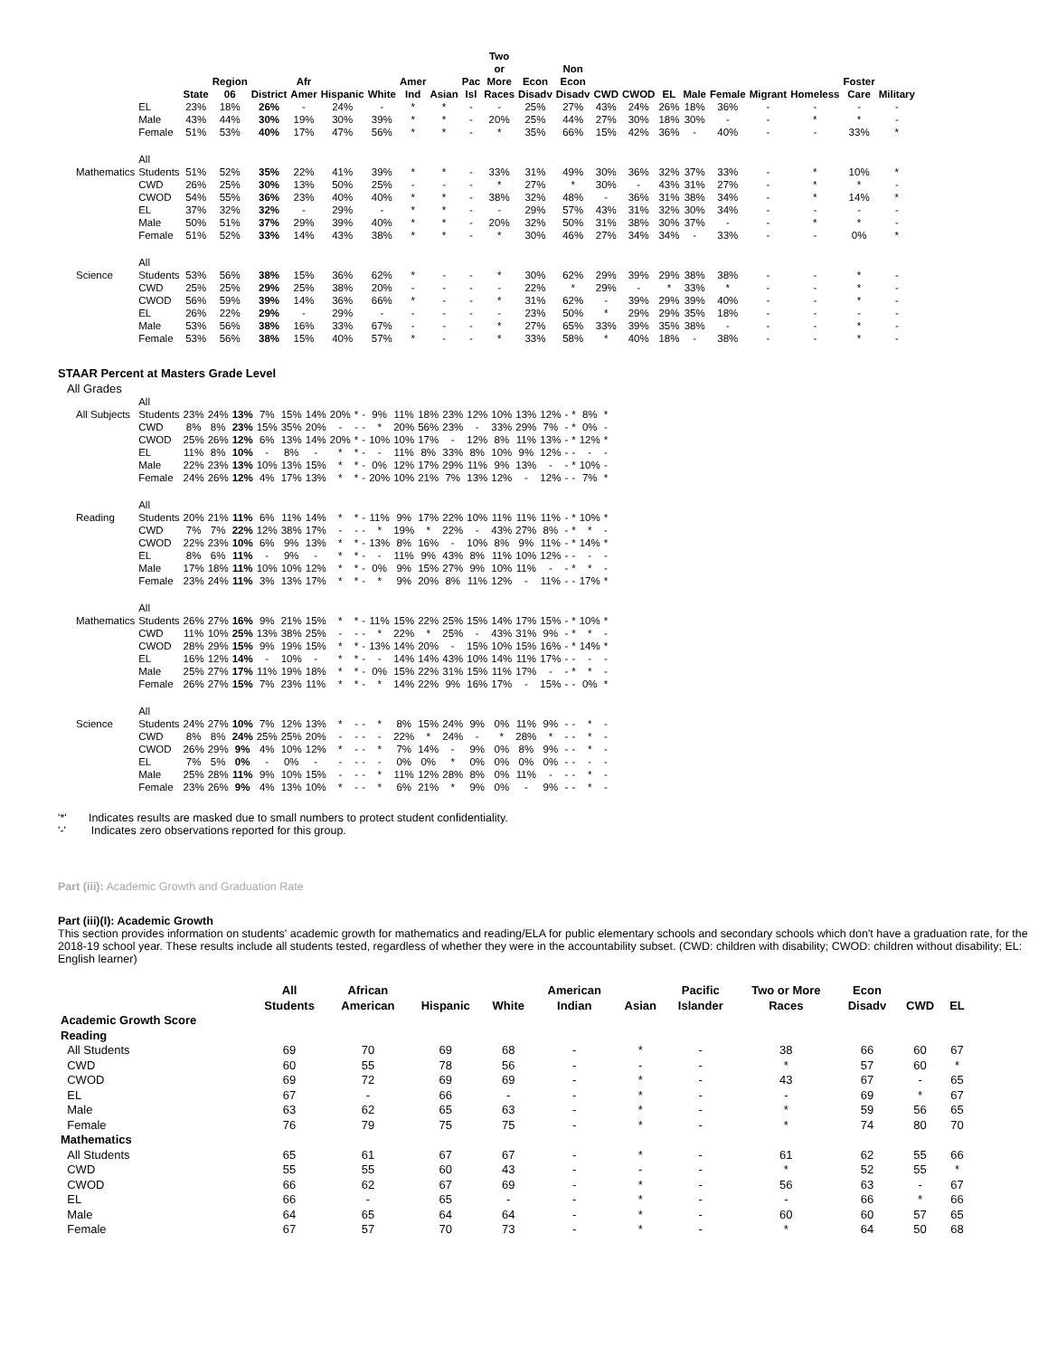| | | State | Region 06 | District | Afr Amer | Hispanic | White | Amer Ind | Asian | Pac Isl | Two or More Races | Econ Disadv | Non Econ Disadv | CWD | CWOD | EL | Male | Female | Migrant | Homeless | Foster Care | Military |
| --- | --- | --- | --- | --- | --- | --- | --- | --- | --- | --- | --- | --- | --- | --- | --- | --- | --- | --- | --- | --- | --- | --- |
| | EL | 23% | 18% | 26% | - | 24% | - | * | * | - | - | 25% | 27% | 43% | 24% | 26% | 18% | 36% | - | - | - | - |
| | Male | 43% | 44% | 30% | 19% | 30% | 39% | * | * | - | 20% | 25% | 44% | 27% | 30% | 18% | 30% | - | - | * | * | - |
| | Female | 51% | 53% | 40% | 17% | 47% | 56% | * | * | - | * | 35% | 66% | 15% | 42% | 36% | - | 40% | - | - | 33% | * |
| Mathematics | All Students | 51% | 52% | 35% | 22% | 41% | 39% | * | * | - | 33% | 31% | 49% | 30% | 36% | 32% | 37% | 33% | - | * | 10% | * |
| | CWD | 26% | 25% | 30% | 13% | 50% | 25% | - | - | - | * | 27% | * | 30% | - | 43% | 31% | 27% | - | * | * | - |
| | CWOD | 54% | 55% | 36% | 23% | 40% | 40% | * | * | - | 38% | 32% | 48% | - | 36% | 31% | 38% | 34% | - | * | 14% | * |
| | EL | 37% | 32% | 32% | - | 29% | - | * | * | - | - | 29% | 57% | 43% | 31% | 32% | 30% | 34% | - | - | - | - |
| | Male | 50% | 51% | 37% | 29% | 39% | 40% | * | * | - | 20% | 32% | 50% | 31% | 38% | 30% | 37% | - | - | * | * | - |
| | Female | 51% | 52% | 33% | 14% | 43% | 38% | * | * | - | * | 30% | 46% | 27% | 34% | 34% | - | 33% | - | - | 0% | * |
| Science | All Students | 53% | 56% | 38% | 15% | 36% | 62% | * | - | - | * | 30% | 62% | 29% | 39% | 29% | 38% | 38% | - | - | * | - |
| | CWD | 25% | 25% | 29% | 25% | 38% | 20% | - | - | - | - | 22% | * | 29% | - | * | 33% | * | - | - | * | - |
| | CWOD | 56% | 59% | 39% | 14% | 36% | 66% | * | - | - | * | 31% | 62% | - | 39% | 29% | 39% | 40% | - | - | * | - |
| | EL | 26% | 22% | 29% | - | 29% | - | - | - | - | - | 23% | 50% | * | 29% | 29% | 35% | 18% | - | - | - | - |
| | Male | 53% | 56% | 38% | 16% | 33% | 67% | - | - | - | * | 27% | 65% | 33% | 39% | 35% | 38% | - | - | - | * | - |
| | Female | 53% | 56% | 38% | 15% | 40% | 57% | * | - | - | * | 33% | 58% | * | 40% | 18% | - | 38% | - | - | * | - |
STAAR Percent at Masters Grade Level
All Grades
| All Subjects | All Students | 23% | 24% | 13% | 7% | 15% | 14% | 20% | * | - | 9% | 11% | 18% | 23% | 12% | 10% | 13% | 12% | - | * | 8% | * |
| | CWD | 8% | 8% | 23% | 15% | 35% | 20% | - | - | - | * | 20% | 56% | 23% | - | 33% | 29% | 7% | - | * | 0% | - |
| | CWOD | 25% | 26% | 12% | 6% | 13% | 14% | 20% | * | - | 10% | 10% | 17% | - | 12% | 8% | 11% | 13% | - | * | 12% | * |
| | EL | 11% | 8% | 10% | - | 8% | - | * | * | - | - | 11% | 8% | 33% | 8% | 10% | 9% | 12% | - | - | - | - |
| | Male | 22% | 23% | 13% | 10% | 13% | 15% | * | * | - | 0% | 12% | 17% | 29% | 11% | 9% | 13% | - | - | * | 10% | - |
| | Female | 24% | 26% | 12% | 4% | 17% | 13% | * | * | - | 20% | 10% | 21% | 7% | 13% | 12% | - | 12% | - | - | 7% | * |
| Reading | All Students | 20% | 21% | 11% | 6% | 11% | 14% | * | * | - | 11% | 9% | 17% | 22% | 10% | 11% | 11% | 11% | - | * | 10% | * |
| | CWD | 7% | 7% | 22% | 12% | 38% | 17% | - | - | - | * | 19% | * | 22% | - | 43% | 27% | 8% | - | * | * | - |
| | CWOD | 22% | 23% | 10% | 6% | 9% | 13% | * | * | - | 13% | 8% | 16% | - | 10% | 8% | 9% | 11% | - | * | 14% | * |
| | EL | 8% | 6% | 11% | - | 9% | - | * | * | - | - | 11% | 9% | 43% | 8% | 11% | 10% | 12% | - | - | - | - |
| | Male | 17% | 18% | 11% | 10% | 10% | 12% | * | * | - | 0% | 9% | 15% | 27% | 9% | 10% | 11% | - | - | * | * | - |
| | Female | 23% | 24% | 11% | 3% | 13% | 17% | * | * | - | * | 9% | 20% | 8% | 11% | 12% | - | 11% | - | - | 17% | * |
| Mathematics | All Students | 26% | 27% | 16% | 9% | 21% | 15% | * | * | - | 11% | 15% | 22% | 25% | 15% | 14% | 17% | 15% | - | * | 10% | * |
| | CWD | 11% | 10% | 25% | 13% | 38% | 25% | - | - | - | * | 22% | * | 25% | - | 43% | 31% | 9% | - | * | * | - |
| | CWOD | 28% | 29% | 15% | 9% | 19% | 15% | * | * | - | 13% | 14% | 20% | - | 15% | 10% | 15% | 16% | - | * | 14% | * |
| | EL | 16% | 12% | 14% | - | 10% | - | * | * | - | - | 14% | 14% | 43% | 10% | 14% | 11% | 17% | - | - | - | - |
| | Male | 25% | 27% | 17% | 11% | 19% | 18% | * | * | - | 0% | 15% | 22% | 31% | 15% | 11% | 17% | - | - | * | * | - |
| | Female | 26% | 27% | 15% | 7% | 23% | 11% | * | * | - | * | 14% | 22% | 9% | 16% | 17% | - | 15% | - | - | 0% | * |
| Science | All Students | 24% | 27% | 10% | 7% | 12% | 13% | * | - | - | * | 8% | 15% | 24% | 9% | 0% | 11% | 9% | - | - | * | - |
| | CWD | 8% | 8% | 24% | 25% | 25% | 20% | - | - | - | - | 22% | * | 24% | - | * | 28% | * | - | - | * | - |
| | CWOD | 26% | 29% | 9% | 4% | 10% | 12% | * | - | - | * | 7% | 14% | - | 9% | 0% | 8% | 9% | - | - | * | - |
| | EL | 7% | 5% | 0% | - | 0% | - | - | - | - | - | 0% | 0% | * | 0% | 0% | 0% | 0% | - | - | - | - |
| | Male | 25% | 28% | 11% | 9% | 10% | 15% | - | - | - | * | 11% | 12% | 28% | 8% | 0% | 11% | - | - | - | * | - |
| | Female | 23% | 26% | 9% | 4% | 13% | 10% | * | - | - | * | 6% | 21% | * | 9% | 0% | - | 9% | - | - | * | - |
'*' Indicates results are masked due to small numbers to protect student confidentiality.
'-' Indicates zero observations reported for this group.
Part (iii): Academic Growth and Graduation Rate
Part (iii)(I): Academic Growth
This section provides information on students' academic growth for mathematics and reading/ELA for public elementary schools and secondary schools which don't have a graduation rate, for the 2018-19 school year. These results include all students tested, regardless of whether they were in the accountability subset. (CWD: children with disability; CWOD: children without disability; EL: English learner)
| | All Students | African American | Hispanic | White | American Indian | Asian | Pacific Islander | Two or More Races | Econ Disadv | CWD | EL |
| --- | --- | --- | --- | --- | --- | --- | --- | --- | --- | --- | --- |
| Academic Growth Score | | | | | | | | | | | |
| Reading | | | | | | | | | | | |
| All Students | 69 | 70 | 69 | 68 | - | * | - | 38 | 66 | 60 | 67 |
| CWD | 60 | 55 | 78 | 56 | - | - | - | * | 57 | 60 | * |
| CWOD | 69 | 72 | 69 | 69 | - | * | - | 43 | 67 | - | 65 |
| EL | 67 | - | 66 | - | - | * | - | - | 69 | * | 67 |
| Male | 63 | 62 | 65 | 63 | - | * | - | * | 59 | 56 | 65 |
| Female | 76 | 79 | 75 | 75 | - | * | - | * | 74 | 80 | 70 |
| Mathematics | | | | | | | | | | | |
| All Students | 65 | 61 | 67 | 67 | - | * | - | 61 | 62 | 55 | 66 |
| CWD | 55 | 55 | 60 | 43 | - | - | - | * | 52 | 55 | * |
| CWOD | 66 | 62 | 67 | 69 | - | * | - | 56 | 63 | - | 67 |
| EL | 66 | - | 65 | - | - | * | - | - | 66 | * | 66 |
| Male | 64 | 65 | 64 | 64 | - | * | - | 60 | 60 | 57 | 65 |
| Female | 67 | 57 | 70 | 73 | - | * | - | * | 64 | 50 | 68 |